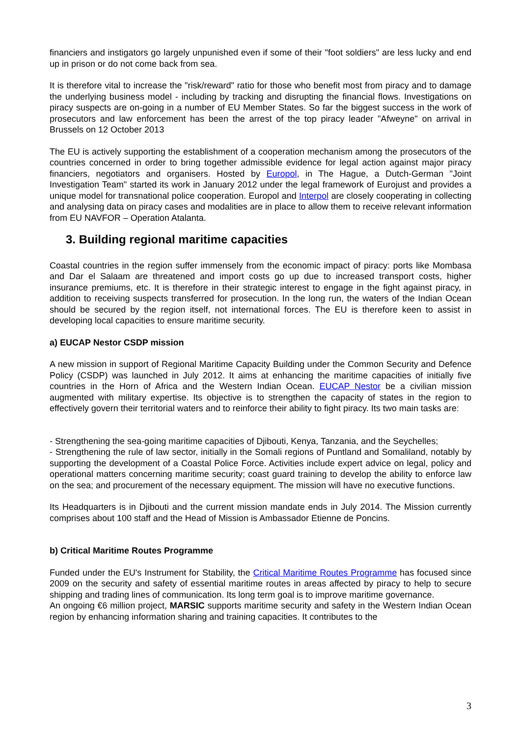financiers and instigators go largely unpunished even if some of their "foot soldiers" are less lucky and end up in prison or do not come back from sea.
It is therefore vital to increase the "risk/reward" ratio for those who benefit most from piracy and to damage the underlying business model - including by tracking and disrupting the financial flows. Investigations on piracy suspects are on-going in a number of EU Member States. So far the biggest success in the work of prosecutors and law enforcement has been the arrest of the top piracy leader "Afweyne" on arrival in Brussels on 12 October 2013
The EU is actively supporting the establishment of a cooperation mechanism among the prosecutors of the countries concerned in order to bring together admissible evidence for legal action against major piracy financiers, negotiators and organisers. Hosted by Europol, in The Hague, a Dutch-German "Joint Investigation Team" started its work in January 2012 under the legal framework of Eurojust and provides a unique model for transnational police cooperation. Europol and Interpol are closely cooperating in collecting and analysing data on piracy cases and modalities are in place to allow them to receive relevant information from EU NAVFOR – Operation Atalanta.
3. Building regional maritime capacities
Coastal countries in the region suffer immensely from the economic impact of piracy: ports like Mombasa and Dar el Salaam are threatened and import costs go up due to increased transport costs, higher insurance premiums, etc. It is therefore in their strategic interest to engage in the fight against piracy, in addition to receiving suspects transferred for prosecution. In the long run, the waters of the Indian Ocean should be secured by the region itself, not international forces. The EU is therefore keen to assist in developing local capacities to ensure maritime security.
a) EUCAP Nestor CSDP mission
A new mission in support of Regional Maritime Capacity Building under the Common Security and Defence Policy (CSDP) was launched in July 2012. It aims at enhancing the maritime capacities of initially five countries in the Horn of Africa and the Western Indian Ocean. EUCAP Nestor be a civilian mission augmented with military expertise. Its objective is to strengthen the capacity of states in the region to effectively govern their territorial waters and to reinforce their ability to fight piracy. Its two main tasks are:
- Strengthening the sea-going maritime capacities of Djibouti, Kenya, Tanzania, and the Seychelles;
- Strengthening the rule of law sector, initially in the Somali regions of Puntland and Somaliland, notably by supporting the development of a Coastal Police Force. Activities include expert advice on legal, policy and operational matters concerning maritime security; coast guard training to develop the ability to enforce law on the sea; and procurement of the necessary equipment. The mission will have no executive functions.
Its Headquarters is in Djibouti and the current mission mandate ends in July 2014. The Mission currently comprises about 100 staff and the Head of Mission is Ambassador Etienne de Poncins.
b) Critical Maritime Routes Programme
Funded under the EU's Instrument for Stability, the Critical Maritime Routes Programme has focused since 2009 on the security and safety of essential maritime routes in areas affected by piracy to help to secure shipping and trading lines of communication. Its long term goal is to improve maritime governance.
An ongoing €6 million project, MARSIC supports maritime security and safety in the Western Indian Ocean region by enhancing information sharing and training capacities. It contributes to the
3